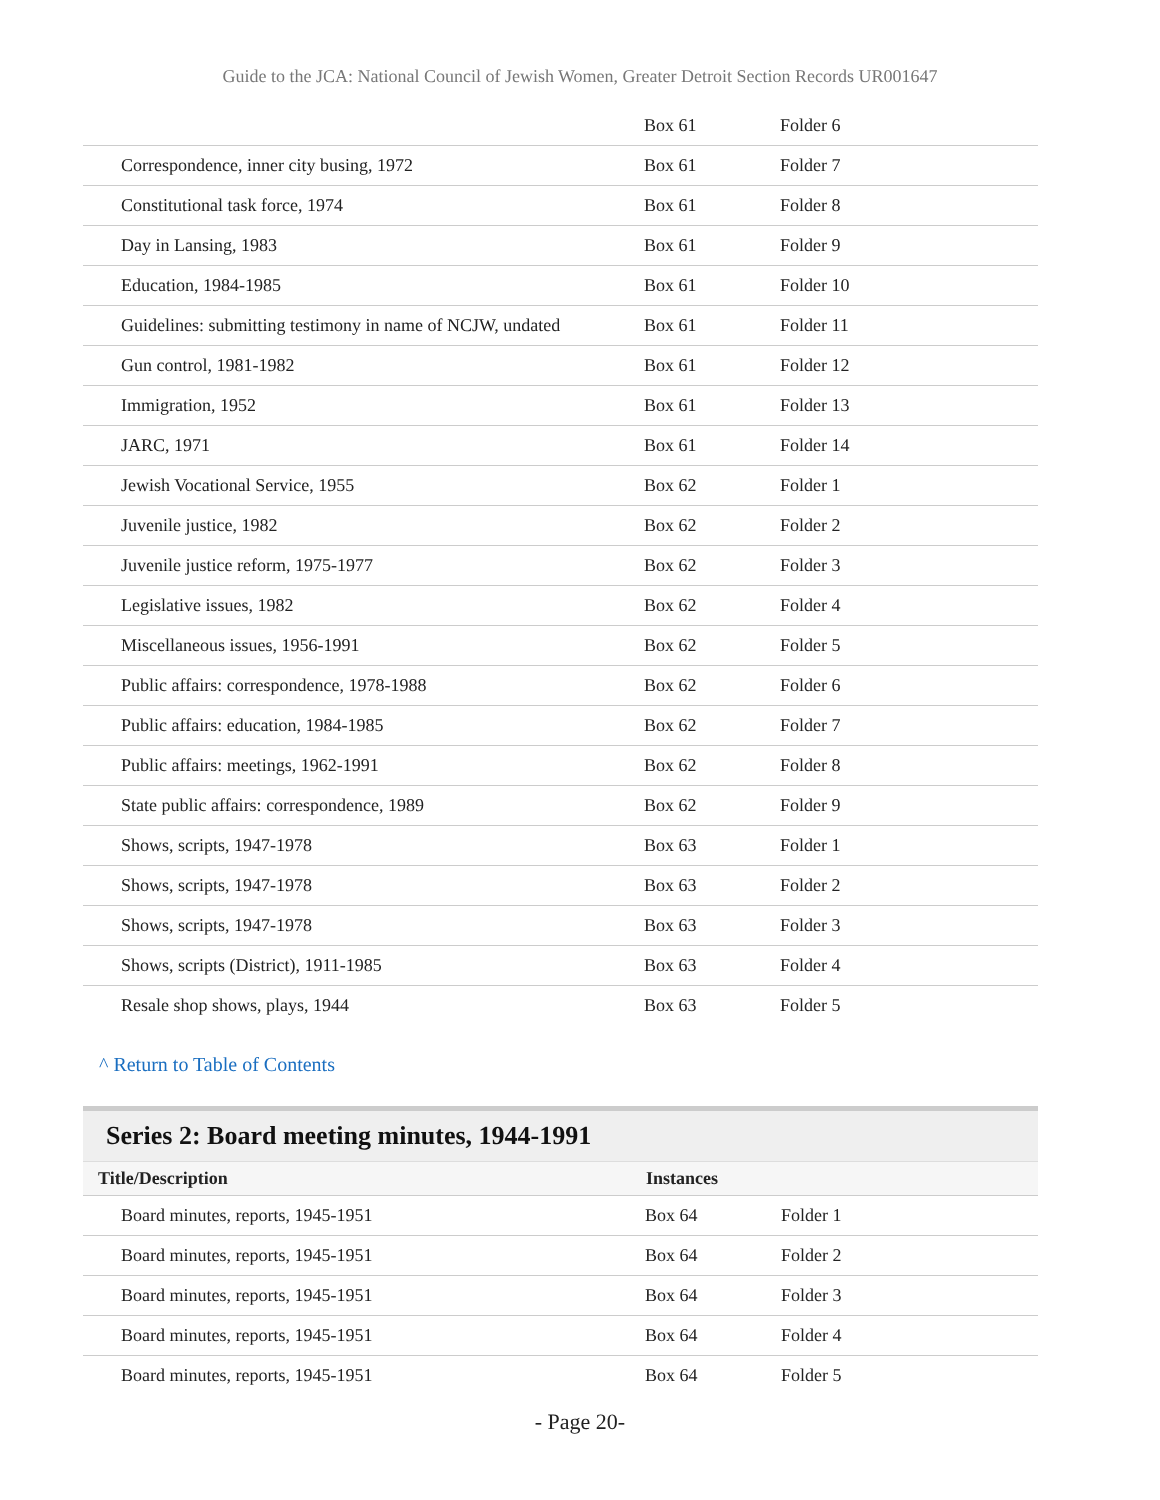Guide to the JCA: National Council of Jewish Women, Greater Detroit Section Records UR001647
| | Box 61 | Folder 6 |
| Correspondence, inner city busing, 1972 | Box 61 | Folder 7 |
| Constitutional task force, 1974 | Box 61 | Folder 8 |
| Day in Lansing, 1983 | Box 61 | Folder 9 |
| Education, 1984-1985 | Box 61 | Folder 10 |
| Guidelines: submitting testimony in name of NCJW, undated | Box 61 | Folder 11 |
| Gun control, 1981-1982 | Box 61 | Folder 12 |
| Immigration, 1952 | Box 61 | Folder 13 |
| JARC, 1971 | Box 61 | Folder 14 |
| Jewish Vocational Service, 1955 | Box 62 | Folder 1 |
| Juvenile justice, 1982 | Box 62 | Folder 2 |
| Juvenile justice reform, 1975-1977 | Box 62 | Folder 3 |
| Legislative issues, 1982 | Box 62 | Folder 4 |
| Miscellaneous issues, 1956-1991 | Box 62 | Folder 5 |
| Public affairs: correspondence, 1978-1988 | Box 62 | Folder 6 |
| Public affairs: education, 1984-1985 | Box 62 | Folder 7 |
| Public affairs: meetings, 1962-1991 | Box 62 | Folder 8 |
| State public affairs: correspondence, 1989 | Box 62 | Folder 9 |
| Shows, scripts, 1947-1978 | Box 63 | Folder 1 |
| Shows, scripts, 1947-1978 | Box 63 | Folder 2 |
| Shows, scripts, 1947-1978 | Box 63 | Folder 3 |
| Shows, scripts (District), 1911-1985 | Box 63 | Folder 4 |
| Resale shop shows, plays, 1944 | Box 63 | Folder 5 |
^ Return to Table of Contents
Series 2: Board meeting minutes, 1944-1991
| Title/Description | Instances | |
| --- | --- | --- |
| Board minutes, reports, 1945-1951 | Box 64 | Folder 1 |
| Board minutes, reports, 1945-1951 | Box 64 | Folder 2 |
| Board minutes, reports, 1945-1951 | Box 64 | Folder 3 |
| Board minutes, reports, 1945-1951 | Box 64 | Folder 4 |
| Board minutes, reports, 1945-1951 | Box 64 | Folder 5 |
- Page 20-